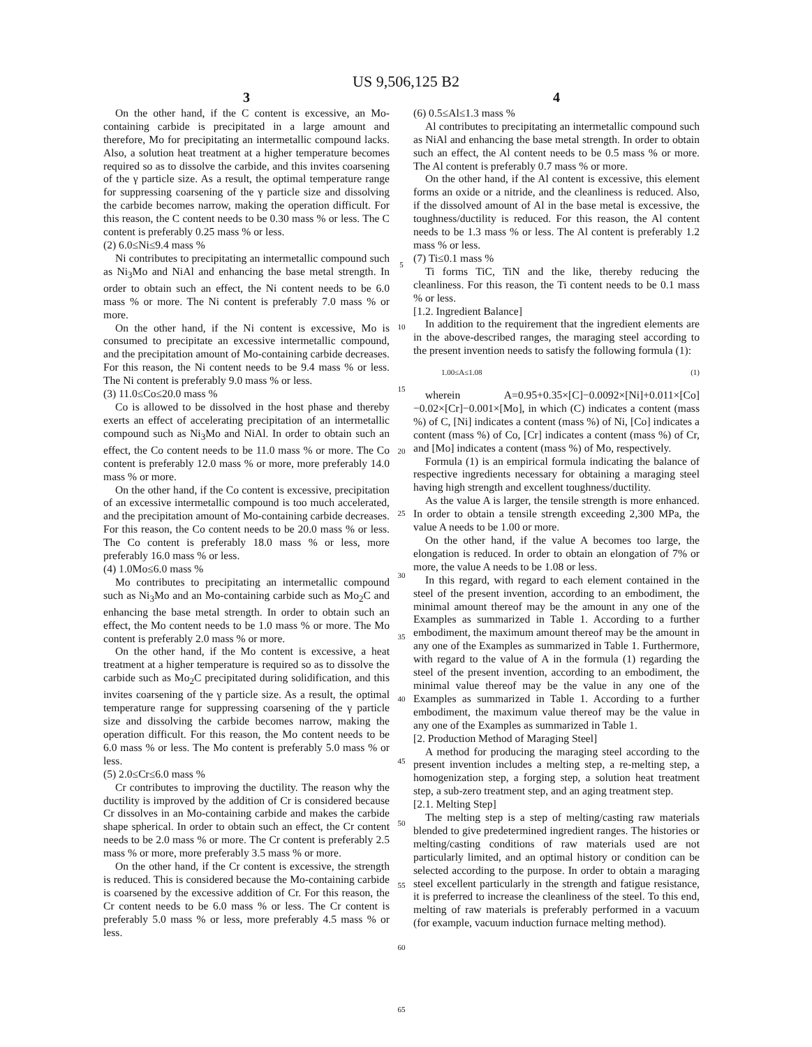US 9,506,125 B2
3
On the other hand, if the C content is excessive, an Mo-containing carbide is precipitated in a large amount and therefore, Mo for precipitating an intermetallic compound lacks. Also, a solution heat treatment at a higher temperature becomes required so as to dissolve the carbide, and this invites coarsening of the γ particle size. As a result, the optimal temperature range for suppressing coarsening of the γ particle size and dissolving the carbide becomes narrow, making the operation difficult. For this reason, the C content needs to be 0.30 mass % or less. The C content is preferably 0.25 mass % or less.
(2) 6.0≤Ni≤9.4 mass %
Ni contributes to precipitating an intermetallic compound such as Ni<sub>3</sub>Mo and NiAl and enhancing the base metal strength. In order to obtain such an effect, the Ni content needs to be 6.0 mass % or more. The Ni content is preferably 7.0 mass % or more.
On the other hand, if the Ni content is excessive, Mo is consumed to precipitate an excessive intermetallic compound, and the precipitation amount of Mo-containing carbide decreases. For this reason, the Ni content needs to be 9.4 mass % or less. The Ni content is preferably 9.0 mass % or less.
(3) 11.0≤Co≤20.0 mass %
Co is allowed to be dissolved in the host phase and thereby exerts an effect of accelerating precipitation of an intermetallic compound such as Ni<sub>3</sub>Mo and NiAl. In order to obtain such an effect, the Co content needs to be 11.0 mass % or more. The Co content is preferably 12.0 mass % or more, more preferably 14.0 mass % or more.
On the other hand, if the Co content is excessive, precipitation of an excessive intermetallic compound is too much accelerated, and the precipitation amount of Mo-containing carbide decreases. For this reason, the Co content needs to be 20.0 mass % or less. The Co content is preferably 18.0 mass % or less, more preferably 16.0 mass % or less.
(4) 1.0Mo≤6.0 mass %
Mo contributes to precipitating an intermetallic compound such as Ni<sub>3</sub>Mo and an Mo-containing carbide such as Mo<sub>2</sub>C and enhancing the base metal strength. In order to obtain such an effect, the Mo content needs to be 1.0 mass % or more. The Mo content is preferably 2.0 mass % or more.
On the other hand, if the Mo content is excessive, a heat treatment at a higher temperature is required so as to dissolve the carbide such as Mo<sub>2</sub>C precipitated during solidification, and this invites coarsening of the γ particle size. As a result, the optimal temperature range for suppressing coarsening of the γ particle size and dissolving the carbide becomes narrow, making the operation difficult. For this reason, the Mo content needs to be 6.0 mass % or less. The Mo content is preferably 5.0 mass % or less.
(5) 2.0≤Cr≤6.0 mass %
Cr contributes to improving the ductility. The reason why the ductility is improved by the addition of Cr is considered because Cr dissolves in an Mo-containing carbide and makes the carbide shape spherical. In order to obtain such an effect, the Cr content needs to be 2.0 mass % or more. The Cr content is preferably 2.5 mass % or more, more preferably 3.5 mass % or more.
On the other hand, if the Cr content is excessive, the strength is reduced. This is considered because the Mo-containing carbide is coarsened by the excessive addition of Cr. For this reason, the Cr content needs to be 6.0 mass % or less. The Cr content is preferably 5.0 mass % or less, more preferably 4.5 mass % or less.
5
10
15
20
25
30
35
40
45
50
55
60
65
4
(6) 0.5≤Al≤1.3 mass %
Al contributes to precipitating an intermetallic compound such as NiAl and enhancing the base metal strength. In order to obtain such an effect, the Al content needs to be 0.5 mass % or more. The Al content is preferably 0.7 mass % or more.
On the other hand, if the Al content is excessive, this element forms an oxide or a nitride, and the cleanliness is reduced. Also, if the dissolved amount of Al in the base metal is excessive, the toughness/ductility is reduced. For this reason, the Al content needs to be 1.3 mass % or less. The Al content is preferably 1.2 mass % or less.
(7) Ti≤0.1 mass %
Ti forms TiC, TiN and the like, thereby reducing the cleanliness. For this reason, the Ti content needs to be 0.1 mass % or less.
[1.2. Ingredient Balance]
In addition to the requirement that the ingredient elements are in the above-described ranges, the maraging steel according to the present invention needs to satisfy the following formula (1):
1.00≤A≤1.08 (1)
wherein A=0.95+0.35×[C]−0.0092×[Ni]+0.011×[Co]−0.02×[Cr]−0.001×[Mo], in which (C) indicates a content (mass %) of C, [Ni] indicates a content (mass %) of Ni, [Co] indicates a content (mass %) of Co, [Cr] indicates a content (mass %) of Cr, and [Mo] indicates a content (mass %) of Mo, respectively.
Formula (1) is an empirical formula indicating the balance of respective ingredients necessary for obtaining a maraging steel having high strength and excellent toughness/ductility.
As the value A is larger, the tensile strength is more enhanced. In order to obtain a tensile strength exceeding 2,300 MPa, the value A needs to be 1.00 or more.
On the other hand, if the value A becomes too large, the elongation is reduced. In order to obtain an elongation of 7% or more, the value A needs to be 1.08 or less.
In this regard, with regard to each element contained in the steel of the present invention, according to an embodiment, the minimal amount thereof may be the amount in any one of the Examples as summarized in Table 1. According to a further embodiment, the maximum amount thereof may be the amount in any one of the Examples as summarized in Table 1. Furthermore, with regard to the value of A in the formula (1) regarding the steel of the present invention, according to an embodiment, the minimal value thereof may be the value in any one of the Examples as summarized in Table 1. According to a further embodiment, the maximum value thereof may be the value in any one of the Examples as summarized in Table 1.
[2. Production Method of Maraging Steel]
A method for producing the maraging steel according to the present invention includes a melting step, a re-melting step, a homogenization step, a forging step, a solution heat treatment step, a sub-zero treatment step, and an aging treatment step.
[2.1. Melting Step]
The melting step is a step of melting/casting raw materials blended to give predetermined ingredient ranges. The histories or melting/casting conditions of raw materials used are not particularly limited, and an optimal history or condition can be selected according to the purpose. In order to obtain a maraging steel excellent particularly in the strength and fatigue resistance, it is preferred to increase the cleanliness of the steel. To this end, melting of raw materials is preferably performed in a vacuum (for example, vacuum induction furnace melting method).